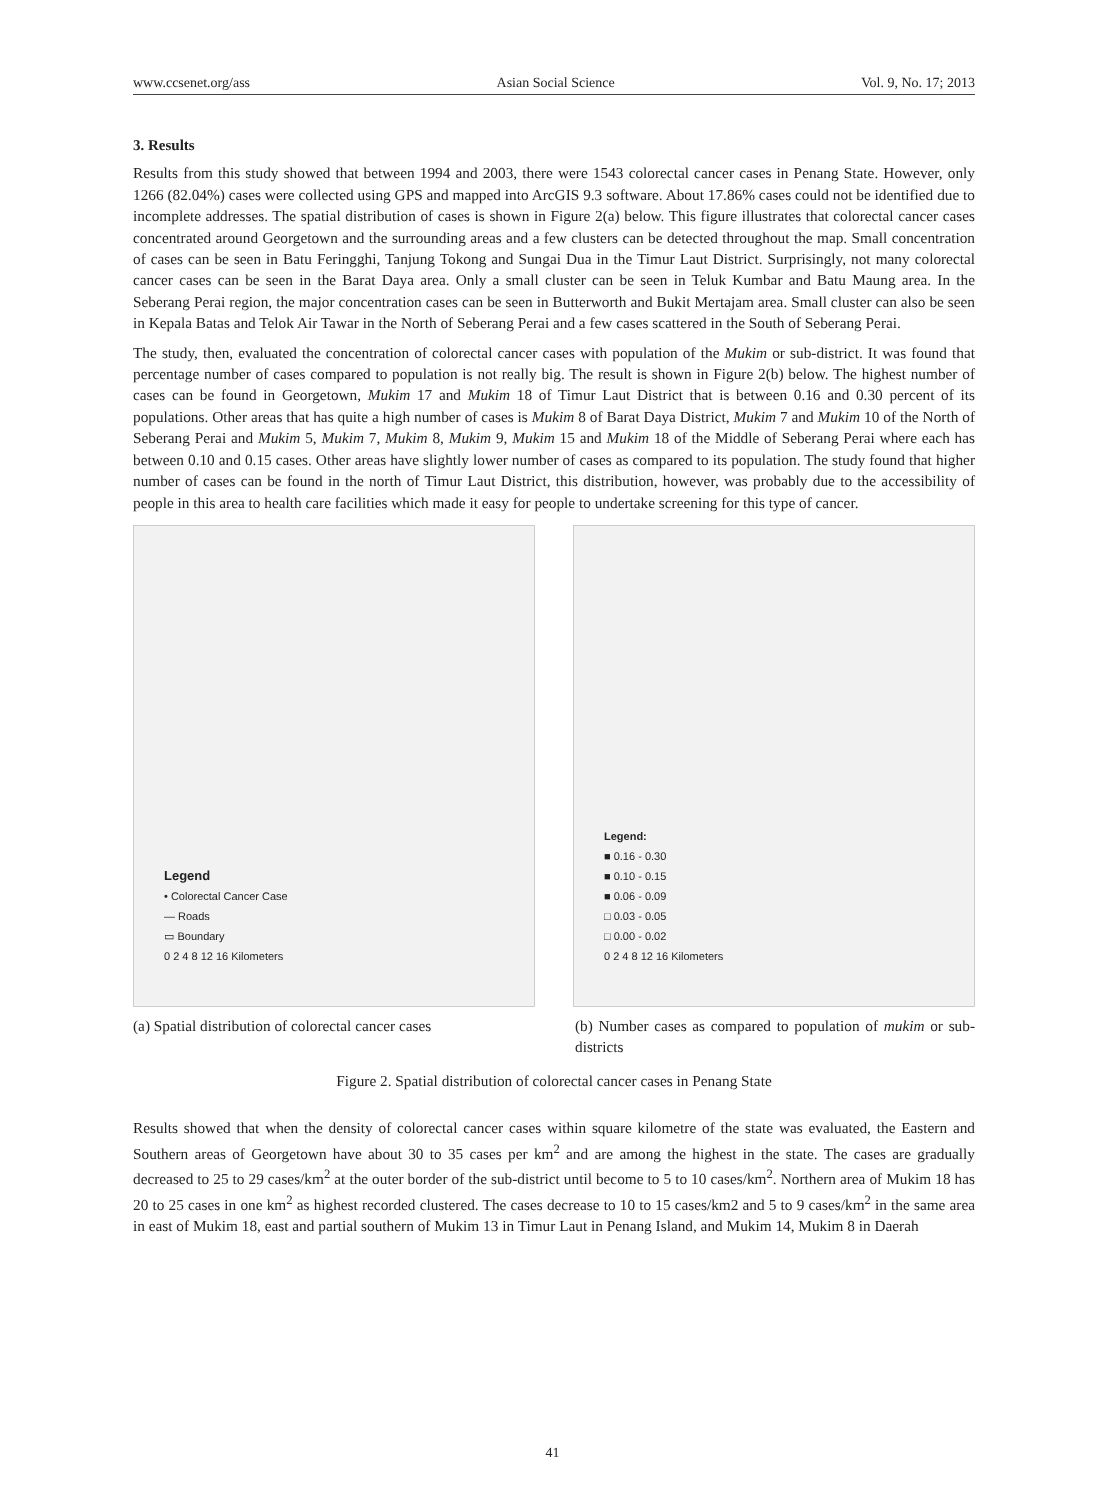www.ccsenet.org/ass Asian Social Science Vol. 9, No. 17; 2013
3. Results
Results from this study showed that between 1994 and 2003, there were 1543 colorectal cancer cases in Penang State. However, only 1266 (82.04%) cases were collected using GPS and mapped into ArcGIS 9.3 software. About 17.86% cases could not be identified due to incomplete addresses. The spatial distribution of cases is shown in Figure 2(a) below. This figure illustrates that colorectal cancer cases concentrated around Georgetown and the surrounding areas and a few clusters can be detected throughout the map. Small concentration of cases can be seen in Batu Feringghi, Tanjung Tokong and Sungai Dua in the Timur Laut District. Surprisingly, not many colorectal cancer cases can be seen in the Barat Daya area. Only a small cluster can be seen in Teluk Kumbar and Batu Maung area. In the Seberang Perai region, the major concentration cases can be seen in Butterworth and Bukit Mertajam area. Small cluster can also be seen in Kepala Batas and Telok Air Tawar in the North of Seberang Perai and a few cases scattered in the South of Seberang Perai.
The study, then, evaluated the concentration of colorectal cancer cases with population of the Mukim or sub-district. It was found that percentage number of cases compared to population is not really big. The result is shown in Figure 2(b) below. The highest number of cases can be found in Georgetown, Mukim 17 and Mukim 18 of Timur Laut District that is between 0.16 and 0.30 percent of its populations. Other areas that has quite a high number of cases is Mukim 8 of Barat Daya District, Mukim 7 and Mukim 10 of the North of Seberang Perai and Mukim 5, Mukim 7, Mukim 8, Mukim 9, Mukim 15 and Mukim 18 of the Middle of Seberang Perai where each has between 0.10 and 0.15 cases. Other areas have slightly lower number of cases as compared to its population. The study found that higher number of cases can be found in the north of Timur Laut District, this distribution, however, was probably due to the accessibility of people in this area to health care facilities which made it easy for people to undertake screening for this type of cancer.
Legend
• Colorectal Cancer Case
— Roads
▭ Boundary
0 2 4 8 12 16 Kilometers
Legend:
■ 0.16 - 0.30
■ 0.10 - 0.15
■ 0.06 - 0.09
□ 0.03 - 0.05
□ 0.00 - 0.02
0 2 4 8 12 16 Kilometers
(a) Spatial distribution of colorectal cancer cases
(b) Number cases as compared to population of mukim or sub-districts
Figure 2. Spatial distribution of colorectal cancer cases in Penang State
Results showed that when the density of colorectal cancer cases within square kilometre of the state was evaluated, the Eastern and Southern areas of Georgetown have about 30 to 35 cases per km<sup>2</sup> and are among the highest in the state. The cases are gradually decreased to 25 to 29 cases/km<sup>2</sup> at the outer border of the sub-district until become to 5 to 10 cases/km<sup>2</sup>. Northern area of Mukim 18 has 20 to 25 cases in one km<sup>2</sup> as highest recorded clustered. The cases decrease to 10 to 15 cases/km2 and 5 to 9 cases/km<sup>2</sup> in the same area in east of Mukim 18, east and partial southern of Mukim 13 in Timur Laut in Penang Island, and Mukim 14, Mukim 8 in Daerah
41